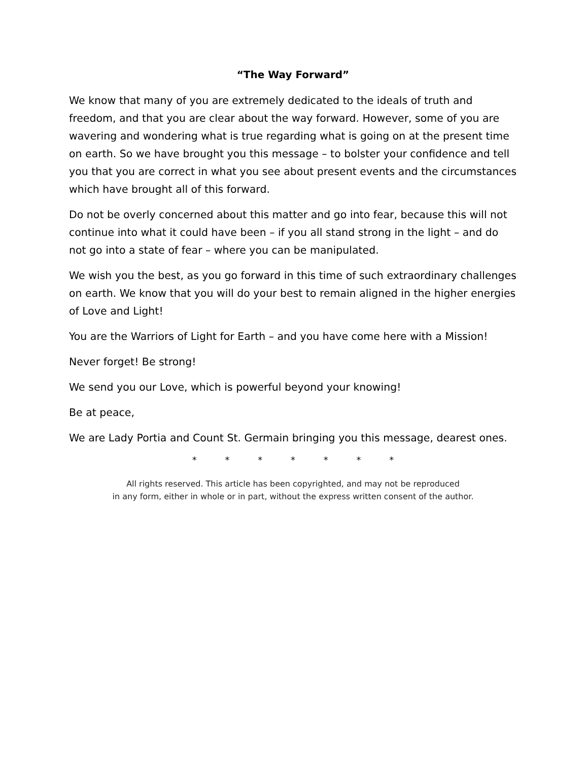“The Way Forward”
We know that many of you are extremely dedicated to the ideals of truth and freedom, and that you are clear about the way forward. However, some of you are wavering and wondering what is true regarding what is going on at the present time on earth. So we have brought you this message – to bolster your confidence and tell you that you are correct in what you see about present events and the circumstances which have brought all of this forward.
Do not be overly concerned about this matter and go into fear, because this will not continue into what it could have been – if you all stand strong in the light – and do not go into a state of fear – where you can be manipulated.
We wish you the best, as you go forward in this time of such extraordinary challenges on earth. We know that you will do your best to remain aligned in the higher energies of Love and Light!
You are the Warriors of Light for Earth – and you have come here with a Mission!
Never forget! Be strong!
We send you our Love, which is powerful beyond your knowing!
Be at peace,
We are Lady Portia and Count St. Germain bringing you this message, dearest ones.
* * * * * * *
All rights reserved. This article has been copyrighted, and may not be reproduced
in any form, either in whole or in part, without the express written consent of the author.